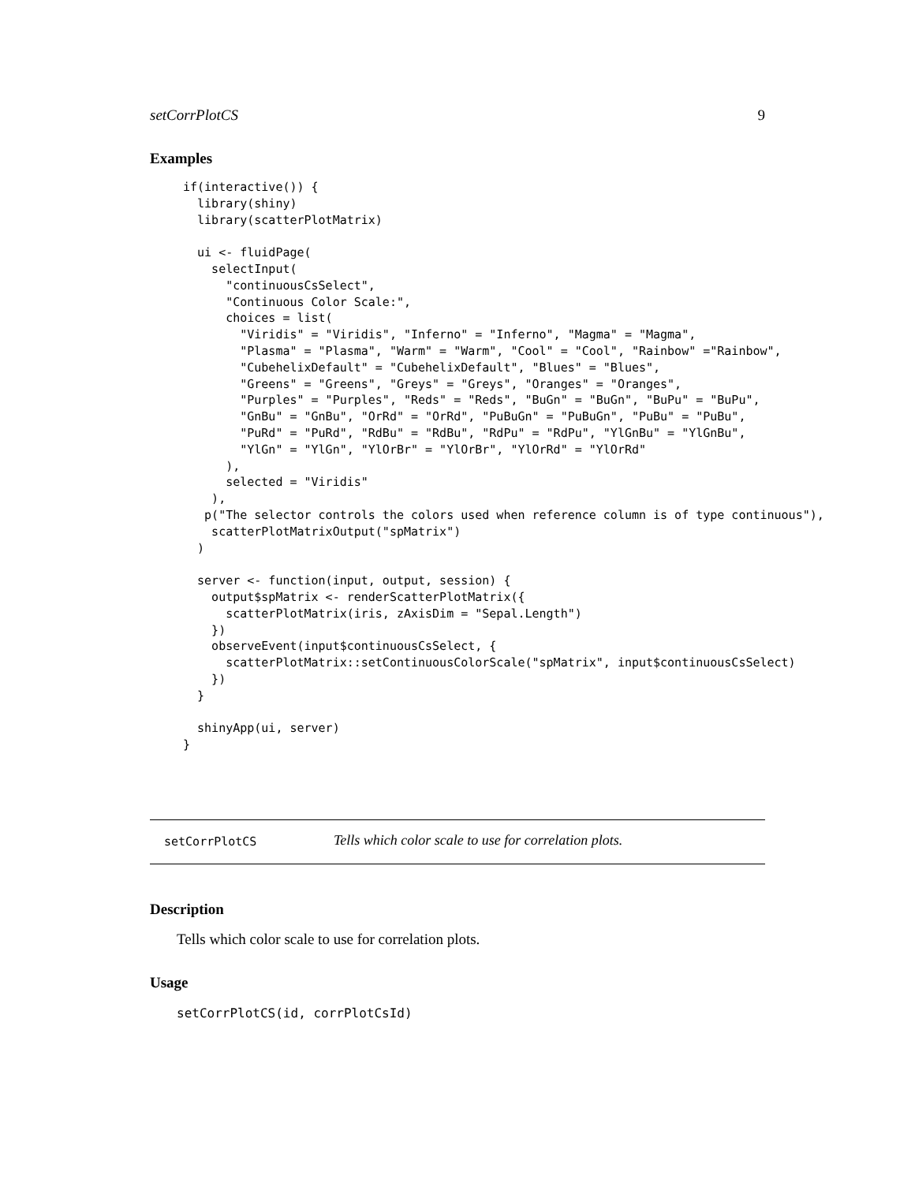setCorrPlotCS 9
Examples
if(interactive()) {
  library(shiny)
  library(scatterPlotMatrix)

  ui <- fluidPage(
    selectInput(
      "continuousCsSelect",
      "Continuous Color Scale:",
      choices = list(
        "Viridis" = "Viridis", "Inferno" = "Inferno", "Magma" = "Magma",
        "Plasma" = "Plasma", "Warm" = "Warm", "Cool" = "Cool", "Rainbow" ="Rainbow",
        "CubehelixDefault" = "CubehelixDefault", "Blues" = "Blues",
        "Greens" = "Greens", "Greys" = "Greys", "Oranges" = "Oranges",
        "Purples" = "Purples", "Reds" = "Reds", "BuGn" = "BuGn", "BuPu" = "BuPu",
        "GnBu" = "GnBu", "OrRd" = "OrRd", "PuBuGn" = "PuBuGn", "PuBu" = "PuBu",
        "PuRd" = "PuRd", "RdBu" = "RdBu", "RdPu" = "RdPu", "YlGnBu" = "YlGnBu",
        "YlGn" = "YlGn", "YlOrBr" = "YlOrBr", "YlOrRd" = "YlOrRd"
      ),
      selected = "Viridis"
    ),
   p("The selector controls the colors used when reference column is of type continuous"),
    scatterPlotMatrixOutput("spMatrix")
  )

  server <- function(input, output, session) {
    output$spMatrix <- renderScatterPlotMatrix({
      scatterPlotMatrix(iris, zAxisDim = "Sepal.Length")
    })
    observeEvent(input$continuousCsSelect, {
      scatterPlotMatrix::setContinuousColorScale("spMatrix", input$continuousCsSelect)
    })
  }

  shinyApp(ui, server)
}
setCorrPlotCS Tells which color scale to use for correlation plots.
Description
Tells which color scale to use for correlation plots.
Usage
setCorrPlotCS(id, corrPlotCsId)